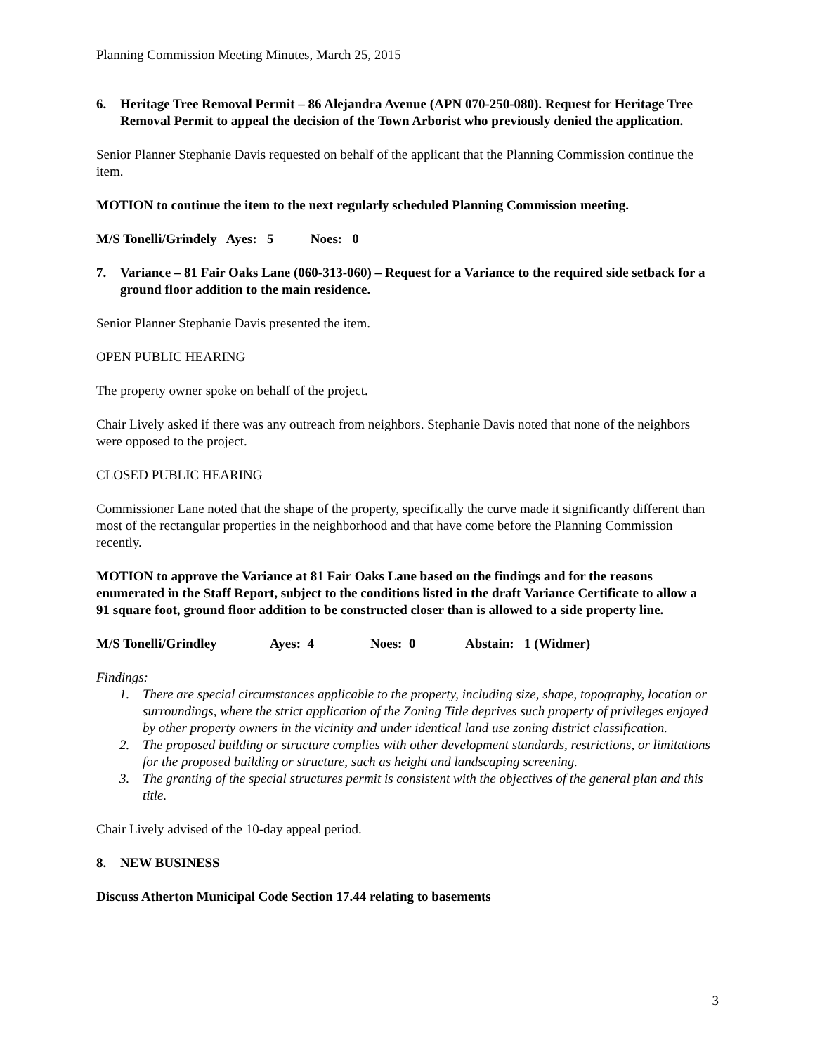Planning Commission Meeting Minutes, March 25, 2015
6. Heritage Tree Removal Permit – 86 Alejandra Avenue (APN 070-250-080). Request for Heritage Tree Removal Permit to appeal the decision of the Town Arborist who previously denied the application.
Senior Planner Stephanie Davis requested on behalf of the applicant that the Planning Commission continue the item.
MOTION to continue the item to the next regularly scheduled Planning Commission meeting.
M/S Tonelli/Grindely Ayes: 5 Noes: 0
7. Variance – 81 Fair Oaks Lane (060-313-060) – Request for a Variance to the required side setback for a ground floor addition to the main residence.
Senior Planner Stephanie Davis presented the item.
OPEN PUBLIC HEARING
The property owner spoke on behalf of the project.
Chair Lively asked if there was any outreach from neighbors. Stephanie Davis noted that none of the neighbors were opposed to the project.
CLOSED PUBLIC HEARING
Commissioner Lane noted that the shape of the property, specifically the curve made it significantly different than most of the rectangular properties in the neighborhood and that have come before the Planning Commission recently.
MOTION to approve the Variance at 81 Fair Oaks Lane based on the findings and for the reasons enumerated in the Staff Report, subject to the conditions listed in the draft Variance Certificate to allow a 91 square foot, ground floor addition to be constructed closer than is allowed to a side property line.
M/S Tonelli/Grindley Ayes: 4 Noes: 0 Abstain: 1 (Widmer)
Findings:
1. There are special circumstances applicable to the property, including size, shape, topography, location or surroundings, where the strict application of the Zoning Title deprives such property of privileges enjoyed by other property owners in the vicinity and under identical land use zoning district classification.
2. The proposed building or structure complies with other development standards, restrictions, or limitations for the proposed building or structure, such as height and landscaping screening.
3. The granting of the special structures permit is consistent with the objectives of the general plan and this title.
Chair Lively advised of the 10-day appeal period.
8. NEW BUSINESS
Discuss Atherton Municipal Code Section 17.44 relating to basements
3